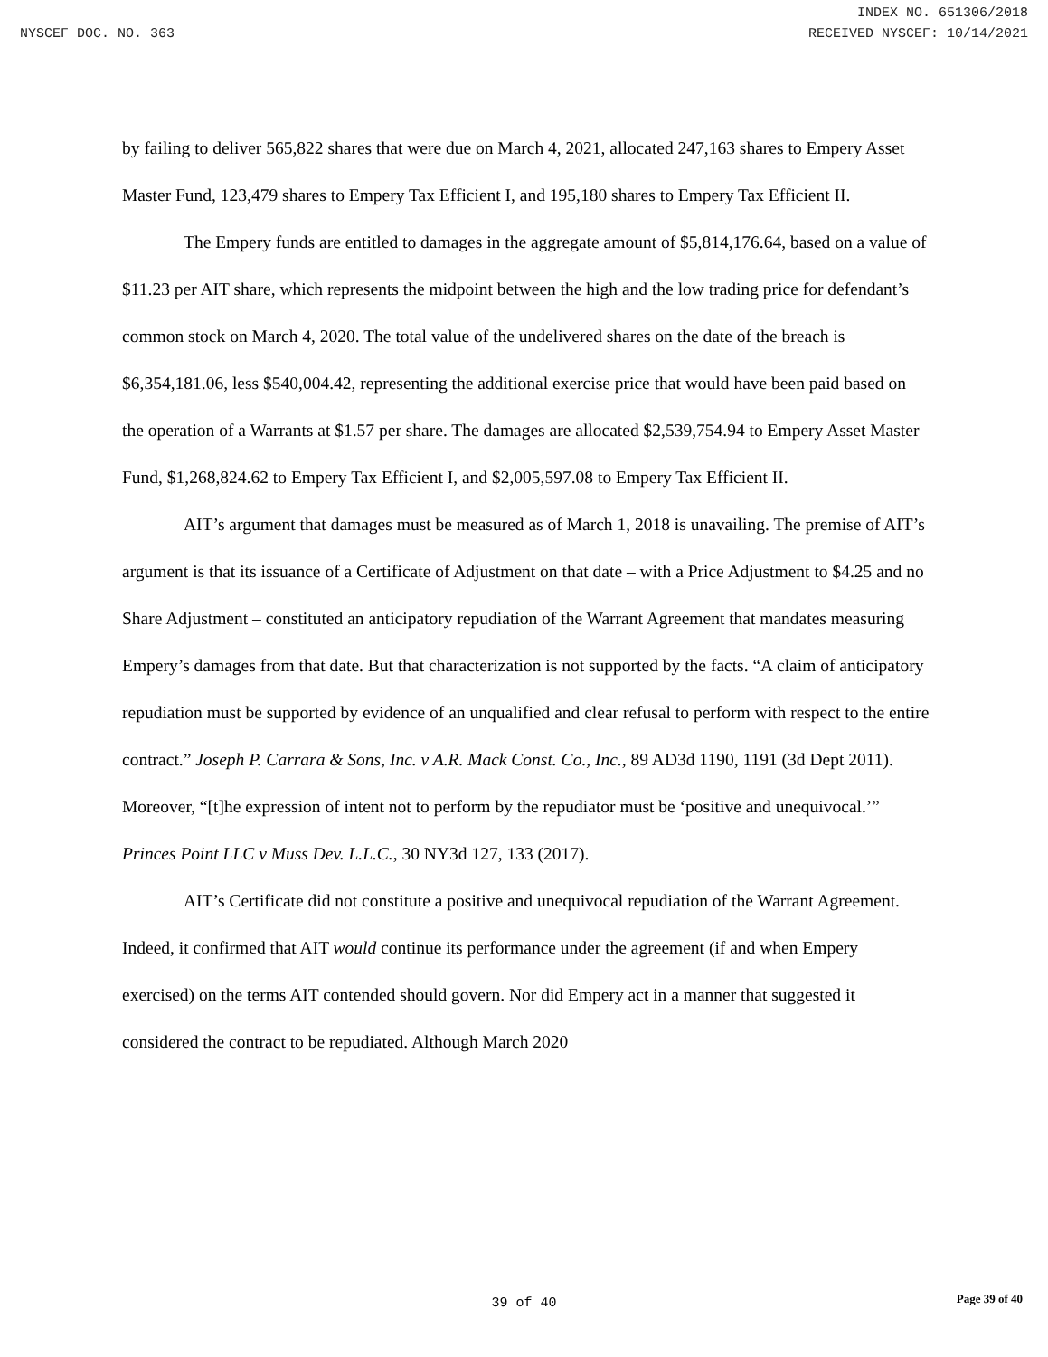INDEX NO. 651306/2018
NYSCEF DOC. NO. 363 RECEIVED NYSCEF: 10/14/2021
by failing to deliver 565,822 shares that were due on March 4, 2021, allocated 247,163 shares to Empery Asset Master Fund, 123,479 shares to Empery Tax Efficient I, and 195,180 shares to Empery Tax Efficient II.
The Empery funds are entitled to damages in the aggregate amount of $5,814,176.64, based on a value of $11.23 per AIT share, which represents the midpoint between the high and the low trading price for defendant’s common stock on March 4, 2020. The total value of the undelivered shares on the date of the breach is $6,354,181.06, less $540,004.42, representing the additional exercise price that would have been paid based on the operation of a Warrants at $1.57 per share. The damages are allocated $2,539,754.94 to Empery Asset Master Fund, $1,268,824.62 to Empery Tax Efficient I, and $2,005,597.08 to Empery Tax Efficient II.
AIT’s argument that damages must be measured as of March 1, 2018 is unavailing. The premise of AIT’s argument is that its issuance of a Certificate of Adjustment on that date – with a Price Adjustment to $4.25 and no Share Adjustment – constituted an anticipatory repudiation of the Warrant Agreement that mandates measuring Empery’s damages from that date. But that characterization is not supported by the facts. “A claim of anticipatory repudiation must be supported by evidence of an unqualified and clear refusal to perform with respect to the entire contract.” Joseph P. Carrara & Sons, Inc. v A.R. Mack Const. Co., Inc., 89 AD3d 1190, 1191 (3d Dept 2011). Moreover, “[t]he expression of intent not to perform by the repudiator must be ‘positive and unequivocal.’” Princes Point LLC v Muss Dev. L.L.C., 30 NY3d 127, 133 (2017).
AIT’s Certificate did not constitute a positive and unequivocal repudiation of the Warrant Agreement. Indeed, it confirmed that AIT would continue its performance under the agreement (if and when Empery exercised) on the terms AIT contended should govern. Nor did Empery act in a manner that suggested it considered the contract to be repudiated. Although March 2020
39 of 40
Page 39 of 40